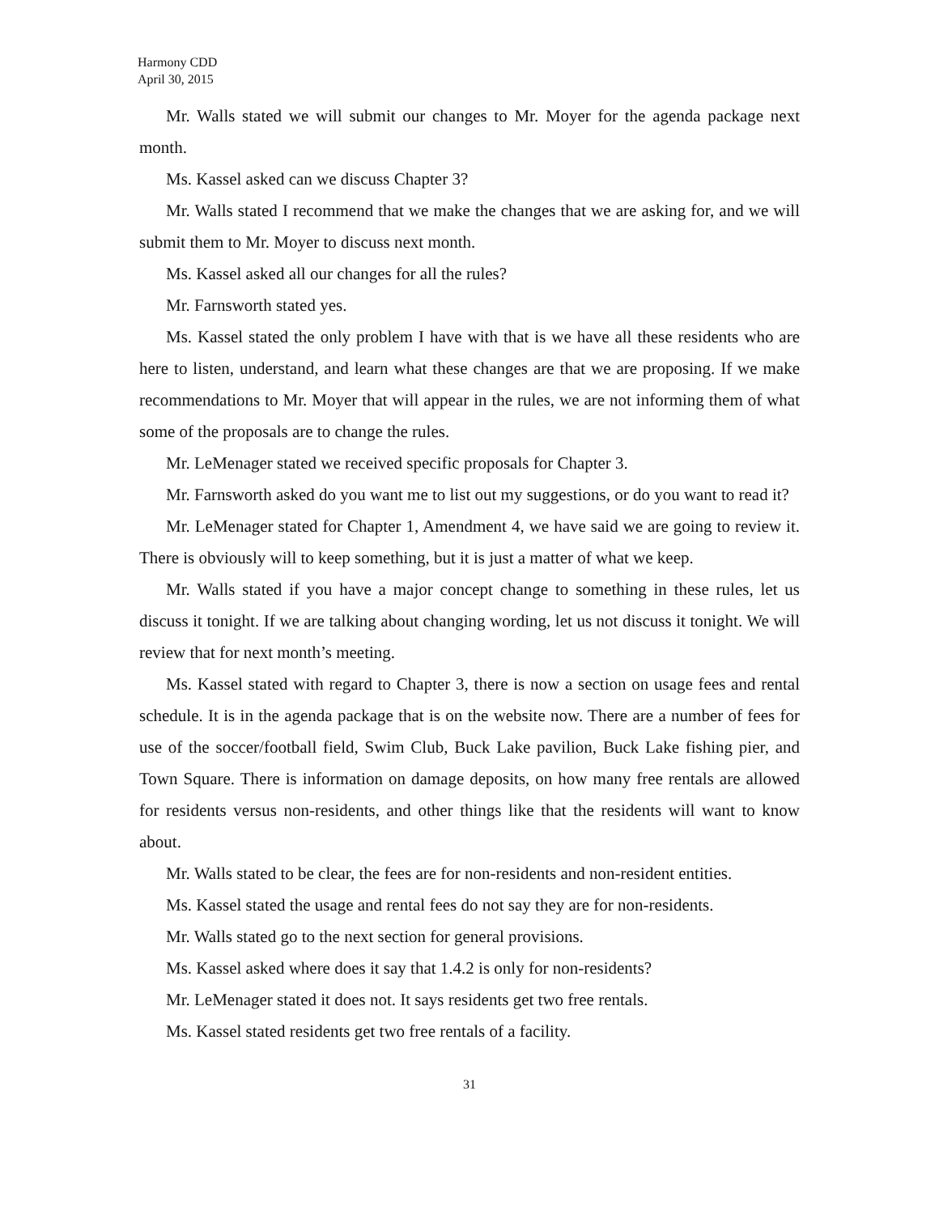Harmony CDD
April 30, 2015
Mr. Walls stated we will submit our changes to Mr. Moyer for the agenda package next month.
Ms. Kassel asked can we discuss Chapter 3?
Mr. Walls stated I recommend that we make the changes that we are asking for, and we will submit them to Mr. Moyer to discuss next month.
Ms. Kassel asked all our changes for all the rules?
Mr. Farnsworth stated yes.
Ms. Kassel stated the only problem I have with that is we have all these residents who are here to listen, understand, and learn what these changes are that we are proposing. If we make recommendations to Mr. Moyer that will appear in the rules, we are not informing them of what some of the proposals are to change the rules.
Mr. LeMenager stated we received specific proposals for Chapter 3.
Mr. Farnsworth asked do you want me to list out my suggestions, or do you want to read it?
Mr. LeMenager stated for Chapter 1, Amendment 4, we have said we are going to review it. There is obviously will to keep something, but it is just a matter of what we keep.
Mr. Walls stated if you have a major concept change to something in these rules, let us discuss it tonight. If we are talking about changing wording, let us not discuss it tonight. We will review that for next month’s meeting.
Ms. Kassel stated with regard to Chapter 3, there is now a section on usage fees and rental schedule. It is in the agenda package that is on the website now. There are a number of fees for use of the soccer/football field, Swim Club, Buck Lake pavilion, Buck Lake fishing pier, and Town Square. There is information on damage deposits, on how many free rentals are allowed for residents versus non-residents, and other things like that the residents will want to know about.
Mr. Walls stated to be clear, the fees are for non-residents and non-resident entities.
Ms. Kassel stated the usage and rental fees do not say they are for non-residents.
Mr. Walls stated go to the next section for general provisions.
Ms. Kassel asked where does it say that 1.4.2 is only for non-residents?
Mr. LeMenager stated it does not. It says residents get two free rentals.
Ms. Kassel stated residents get two free rentals of a facility.
31